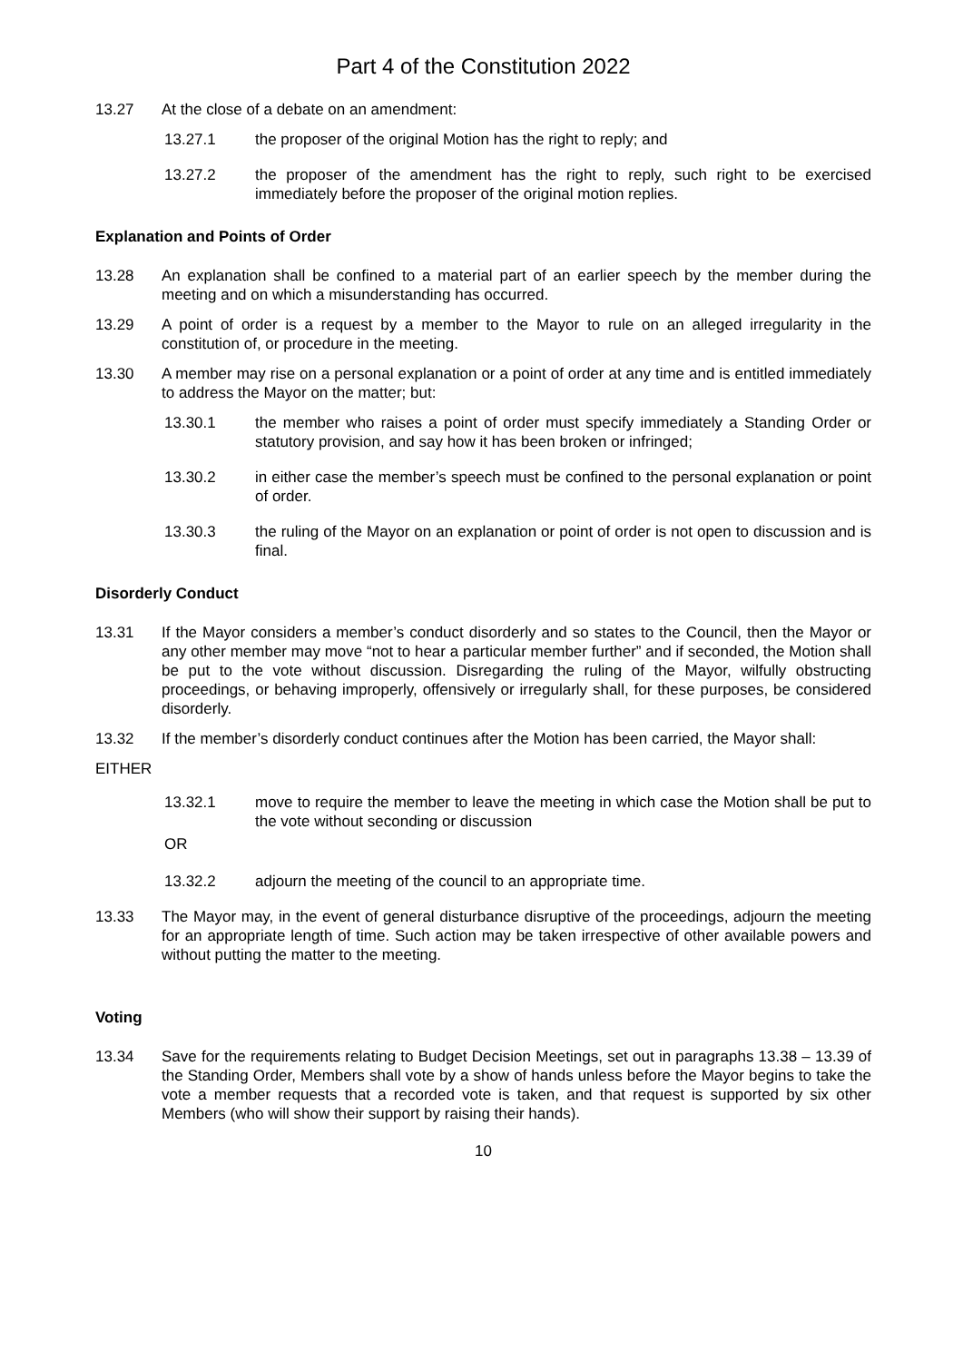Part 4 of the Constitution 2022
13.27 At the close of a debate on an amendment:
13.27.1 the proposer of the original Motion has the right to reply; and
13.27.2 the proposer of the amendment has the right to reply, such right to be exercised immediately before the proposer of the original motion replies.
Explanation and Points of Order
13.28 An explanation shall be confined to a material part of an earlier speech by the member during the meeting and on which a misunderstanding has occurred.
13.29 A point of order is a request by a member to the Mayor to rule on an alleged irregularity in the constitution of, or procedure in the meeting.
13.30 A member may rise on a personal explanation or a point of order at any time and is entitled immediately to address the Mayor on the matter; but:
13.30.1 the member who raises a point of order must specify immediately a Standing Order or statutory provision, and say how it has been broken or infringed;
13.30.2 in either case the member’s speech must be confined to the personal explanation or point of order.
13.30.3 the ruling of the Mayor on an explanation or point of order is not open to discussion and is final.
Disorderly Conduct
13.31 If the Mayor considers a member’s conduct disorderly and so states to the Council, then the Mayor or any other member may move “not to hear a particular member further” and if seconded, the Motion shall be put to the vote without discussion. Disregarding the ruling of the Mayor, wilfully obstructing proceedings, or behaving improperly, offensively or irregularly shall, for these purposes, be considered disorderly.
13.32 If the member’s disorderly conduct continues after the Motion has been carried, the Mayor shall:
EITHER
13.32.1 move to require the member to leave the meeting in which case the Motion shall be put to the vote without seconding or discussion
OR
13.32.2 adjourn the meeting of the council to an appropriate time.
13.33 The Mayor may, in the event of general disturbance disruptive of the proceedings, adjourn the meeting for an appropriate length of time. Such action may be taken irrespective of other available powers and without putting the matter to the meeting.
Voting
13.34 Save for the requirements relating to Budget Decision Meetings, set out in paragraphs 13.38 – 13.39 of the Standing Order, Members shall vote by a show of hands unless before the Mayor begins to take the vote a member requests that a recorded vote is taken, and that request is supported by six other Members (who will show their support by raising their hands).
10